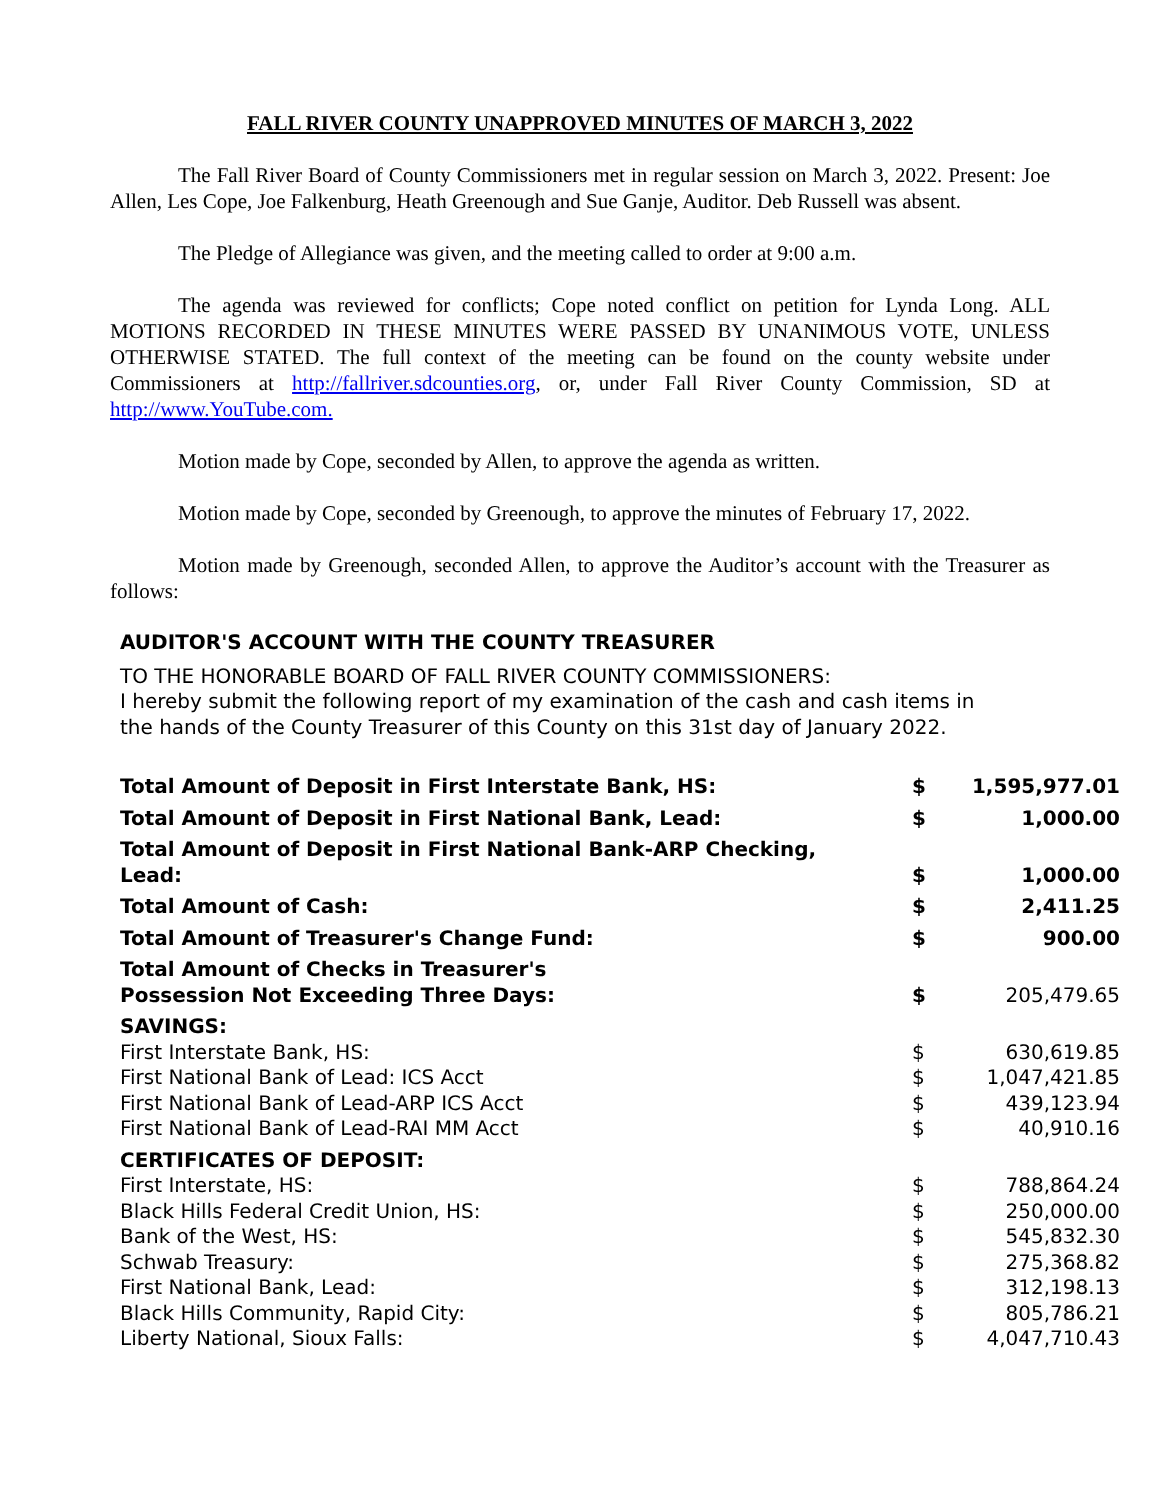FALL RIVER COUNTY UNAPPROVED MINUTES OF MARCH 3, 2022
The Fall River Board of County Commissioners met in regular session on March 3, 2022. Present: Joe Allen, Les Cope, Joe Falkenburg, Heath Greenough and Sue Ganje, Auditor. Deb Russell was absent.
The Pledge of Allegiance was given, and the meeting called to order at 9:00 a.m.
The agenda was reviewed for conflicts; Cope noted conflict on petition for Lynda Long. ALL MOTIONS RECORDED IN THESE MINUTES WERE PASSED BY UNANIMOUS VOTE, UNLESS OTHERWISE STATED. The full context of the meeting can be found on the county website under Commissioners at http://fallriver.sdcounties.org, or, under Fall River County Commission, SD at http://www.YouTube.com.
Motion made by Cope, seconded by Allen, to approve the agenda as written.
Motion made by Cope, seconded by Greenough, to approve the minutes of February 17, 2022.
Motion made by Greenough, seconded Allen, to approve the Auditor’s account with the Treasurer as follows:
AUDITOR'S ACCOUNT WITH THE COUNTY TREASURER
TO THE HONORABLE BOARD OF FALL RIVER COUNTY COMMISSIONERS:
I hereby submit the following report of my examination of the cash and cash items in
the hands of the County Treasurer of this County on this 31st day of January 2022.
| Total Amount of Deposit in First Interstate Bank, HS: | $ | 1,595,977.01 |
| Total Amount of Deposit in First National Bank, Lead: | $ | 1,000.00 |
| Total Amount of Deposit in First National Bank-ARP Checking, Lead: | $ | 1,000.00 |
| Total Amount of Cash: | $ | 2,411.25 |
| Total Amount of Treasurer's Change Fund: | $ | 900.00 |
| Total Amount of Checks in Treasurer's Possession Not Exceeding Three Days: | $ | 205,479.65 |
| SAVINGS: | | |
| First Interstate Bank, HS: | $ | 630,619.85 |
| First National Bank of Lead: ICS Acct | $ | 1,047,421.85 |
| First National Bank of Lead-ARP ICS Acct | $ | 439,123.94 |
| First National Bank of Lead-RAI MM Acct | $ | 40,910.16 |
| CERTIFICATES OF DEPOSIT: | | |
| First Interstate, HS: | $ | 788,864.24 |
| Black Hills Federal Credit Union, HS: | $ | 250,000.00 |
| Bank of the West, HS: | $ | 545,832.30 |
| Schwab Treasury: | $ | 275,368.82 |
| First National Bank, Lead: | $ | 312,198.13 |
| Black Hills Community, Rapid City: | $ | 805,786.21 |
| Liberty National, Sioux Falls: | $ | 4,047,710.43 |